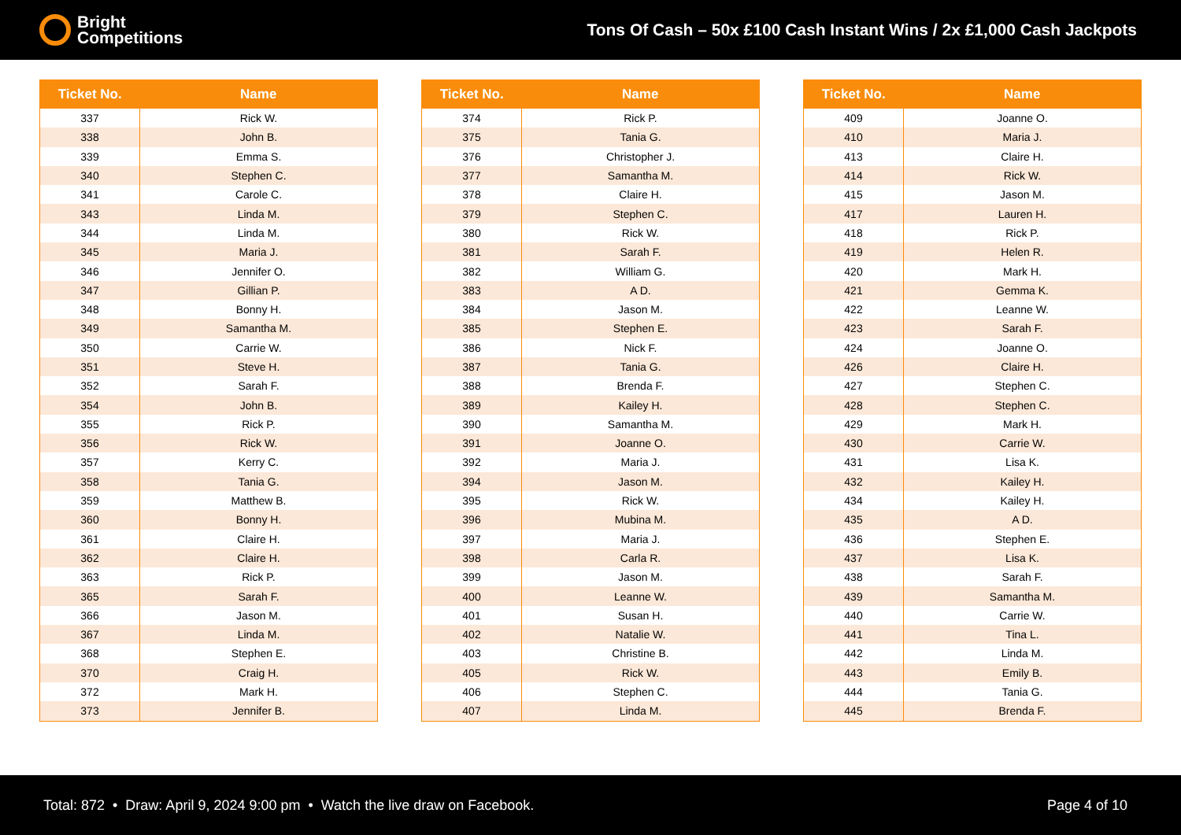Bright
Competitions
Tons Of Cash – 50x £100 Cash Instant Wins / 2x £1,000 Cash Jackpots
| Ticket No. | Name |
| --- | --- |
| 337 | Rick W. |
| 338 | John B. |
| 339 | Emma S. |
| 340 | Stephen C. |
| 341 | Carole C. |
| 343 | Linda M. |
| 344 | Linda M. |
| 345 | Maria J. |
| 346 | Jennifer O. |
| 347 | Gillian P. |
| 348 | Bonny H. |
| 349 | Samantha M. |
| 350 | Carrie W. |
| 351 | Steve H. |
| 352 | Sarah F. |
| 354 | John B. |
| 355 | Rick P. |
| 356 | Rick W. |
| 357 | Kerry C. |
| 358 | Tania G. |
| 359 | Matthew B. |
| 360 | Bonny H. |
| 361 | Claire H. |
| 362 | Claire H. |
| 363 | Rick P. |
| 365 | Sarah F. |
| 366 | Jason M. |
| 367 | Linda M. |
| 368 | Stephen E. |
| 370 | Craig H. |
| 372 | Mark H. |
| 373 | Jennifer B. |
| Ticket No. | Name |
| --- | --- |
| 374 | Rick P. |
| 375 | Tania G. |
| 376 | Christopher J. |
| 377 | Samantha M. |
| 378 | Claire H. |
| 379 | Stephen C. |
| 380 | Rick W. |
| 381 | Sarah F. |
| 382 | William G. |
| 383 | A D. |
| 384 | Jason M. |
| 385 | Stephen E. |
| 386 | Nick F. |
| 387 | Tania G. |
| 388 | Brenda F. |
| 389 | Kailey H. |
| 390 | Samantha M. |
| 391 | Joanne O. |
| 392 | Maria J. |
| 394 | Jason M. |
| 395 | Rick W. |
| 396 | Mubina M. |
| 397 | Maria J. |
| 398 | Carla R. |
| 399 | Jason M. |
| 400 | Leanne W. |
| 401 | Susan H. |
| 402 | Natalie W. |
| 403 | Christine B. |
| 405 | Rick W. |
| 406 | Stephen C. |
| 407 | Linda M. |
| Ticket No. | Name |
| --- | --- |
| 409 | Joanne O. |
| 410 | Maria J. |
| 413 | Claire H. |
| 414 | Rick W. |
| 415 | Jason M. |
| 417 | Lauren H. |
| 418 | Rick P. |
| 419 | Helen R. |
| 420 | Mark H. |
| 421 | Gemma K. |
| 422 | Leanne W. |
| 423 | Sarah F. |
| 424 | Joanne O. |
| 426 | Claire H. |
| 427 | Stephen C. |
| 428 | Stephen C. |
| 429 | Mark H. |
| 430 | Carrie W. |
| 431 | Lisa K. |
| 432 | Kailey H. |
| 434 | Kailey H. |
| 435 | A D. |
| 436 | Stephen E. |
| 437 | Lisa K. |
| 438 | Sarah F. |
| 439 | Samantha M. |
| 440 | Carrie W. |
| 441 | Tina L. |
| 442 | Linda M. |
| 443 | Emily B. |
| 444 | Tania G. |
| 445 | Brenda F. |
Total: 872 • Draw: April 9, 2024 9:00 pm • Watch the live draw on Facebook. Page 4 of 10